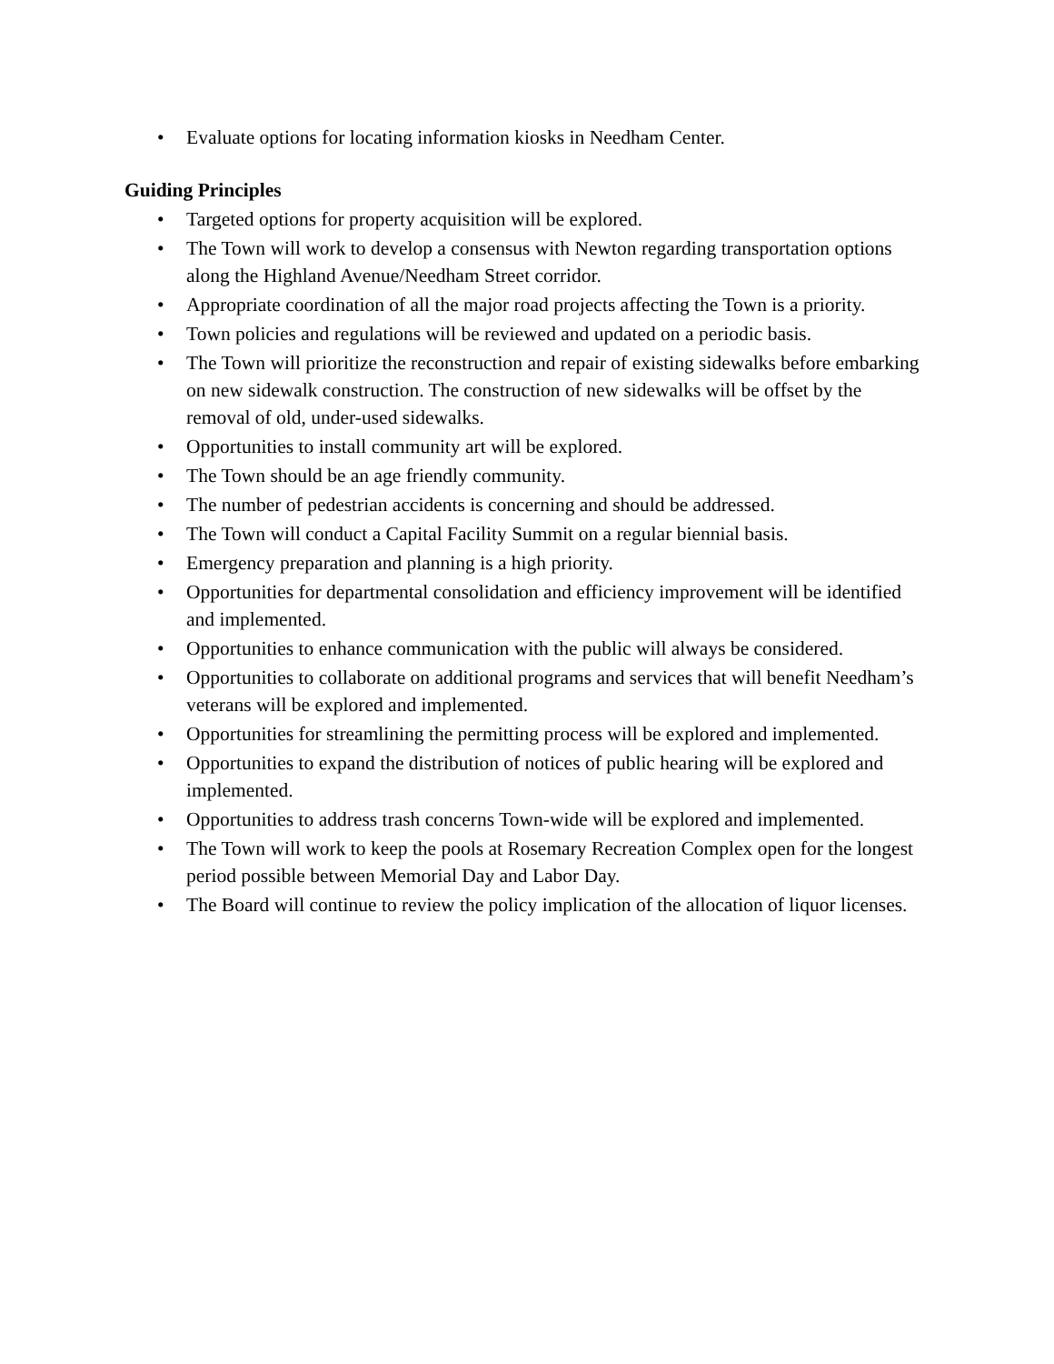• Evaluate options for locating information kiosks in Needham Center.
Guiding Principles
• Targeted options for property acquisition will be explored.
• The Town will work to develop a consensus with Newton regarding transportation options along the Highland Avenue/Needham Street corridor.
• Appropriate coordination of all the major road projects affecting the Town is a priority.
• Town policies and regulations will be reviewed and updated on a periodic basis.
• The Town will prioritize the reconstruction and repair of existing sidewalks before embarking on new sidewalk construction. The construction of new sidewalks will be offset by the removal of old, under-used sidewalks.
• Opportunities to install community art will be explored.
• The Town should be an age friendly community.
• The number of pedestrian accidents is concerning and should be addressed.
• The Town will conduct a Capital Facility Summit on a regular biennial basis.
• Emergency preparation and planning is a high priority.
• Opportunities for departmental consolidation and efficiency improvement will be identified and implemented.
• Opportunities to enhance communication with the public will always be considered.
• Opportunities to collaborate on additional programs and services that will benefit Needham’s veterans will be explored and implemented.
• Opportunities for streamlining the permitting process will be explored and implemented.
• Opportunities to expand the distribution of notices of public hearing will be explored and implemented.
• Opportunities to address trash concerns Town-wide will be explored and implemented.
• The Town will work to keep the pools at Rosemary Recreation Complex open for the longest period possible between Memorial Day and Labor Day.
• The Board will continue to review the policy implication of the allocation of liquor licenses.